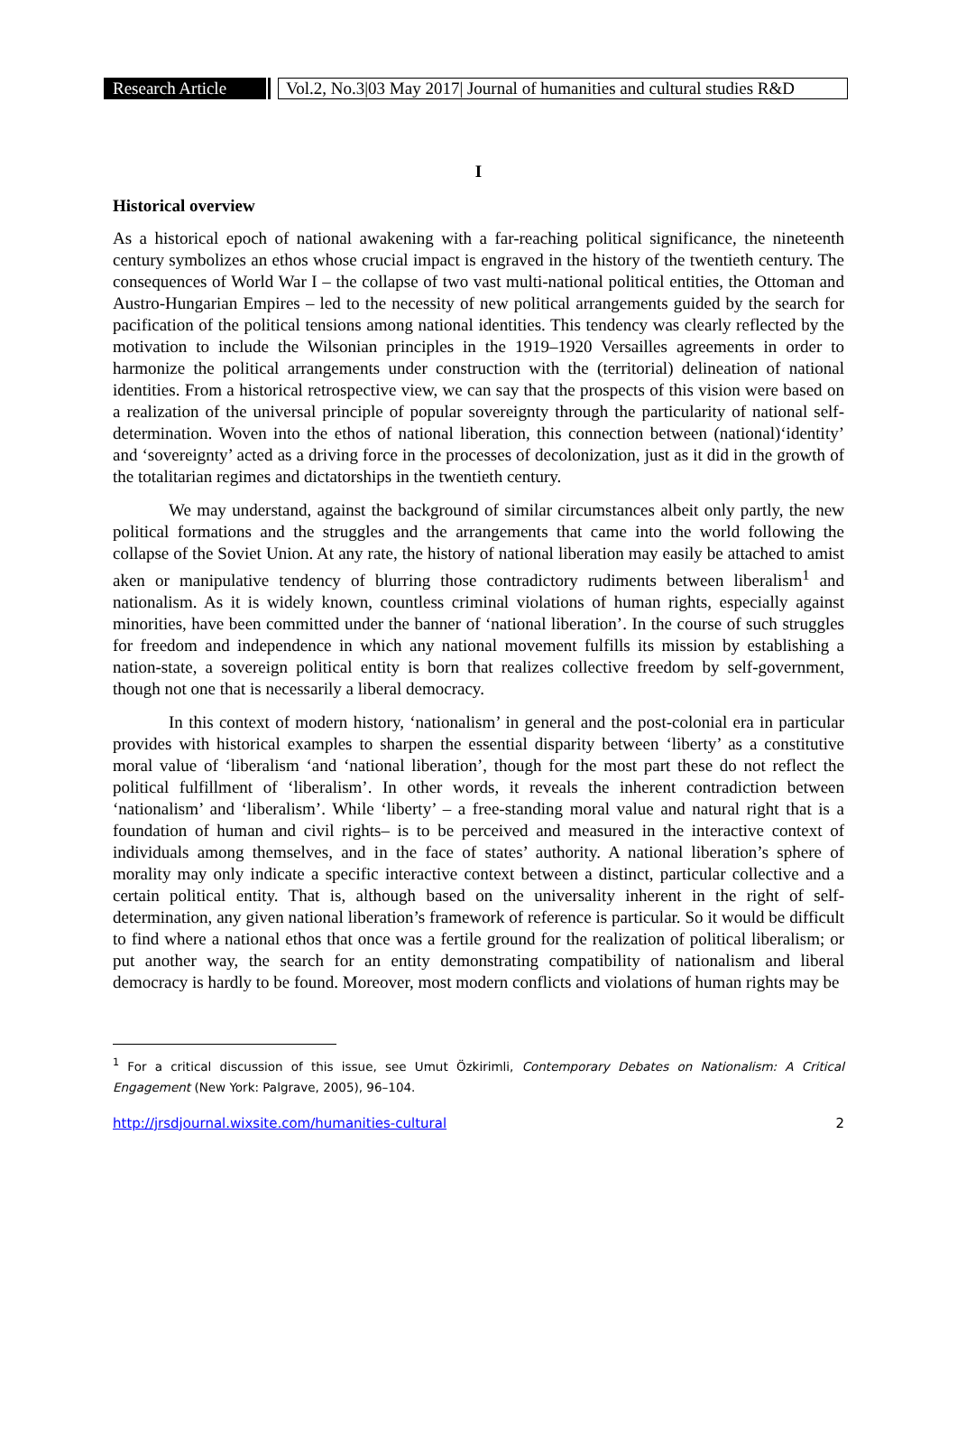Research Article Vol.2, No.3|03 May 2017| Journal of humanities and cultural studies R&D
I
Historical overview
As a historical epoch of national awakening with a far-reaching political significance, the nineteenth century symbolizes an ethos whose crucial impact is engraved in the history of the twentieth century. The consequences of World War I – the collapse of two vast multi-national political entities, the Ottoman and Austro-Hungarian Empires – led to the necessity of new political arrangements guided by the search for pacification of the political tensions among national identities. This tendency was clearly reflected by the motivation to include the Wilsonian principles in the 1919–1920 Versailles agreements in order to harmonize the political arrangements under construction with the (territorial) delineation of national identities. From a historical retrospective view, we can say that the prospects of this vision were based on a realization of the universal principle of popular sovereignty through the particularity of national self-determination. Woven into the ethos of national liberation, this connection between (national)‘identity’ and ‘sovereignty’ acted as a driving force in the processes of decolonization, just as it did in the growth of the totalitarian regimes and dictatorships in the twentieth century.
We may understand, against the background of similar circumstances albeit only partly, the new political formations and the struggles and the arrangements that came into the world following the collapse of the Soviet Union. At any rate, the history of national liberation may easily be attached to amist aken or manipulative tendency of blurring those contradictory rudiments between liberalism<sup>1</sup> and nationalism. As it is widely known, countless criminal violations of human rights, especially against minorities, have been committed under the banner of ‘national liberation’. In the course of such struggles for freedom and independence in which any national movement fulfills its mission by establishing a nation-state, a sovereign political entity is born that realizes collective freedom by self-government, though not one that is necessarily a liberal democracy.
In this context of modern history, ‘nationalism’ in general and the post-colonial era in particular provides with historical examples to sharpen the essential disparity between ‘liberty’ as a constitutive moral value of ‘liberalism ‘and ‘national liberation’, though for the most part these do not reflect the political fulfillment of ‘liberalism’. In other words, it reveals the inherent contradiction between ‘nationalism’ and ‘liberalism’. While ‘liberty’ – a free-standing moral value and natural right that is a foundation of human and civil rights– is to be perceived and measured in the interactive context of individuals among themselves, and in the face of states’ authority. A national liberation’s sphere of morality may only indicate a specific interactive context between a distinct, particular collective and a certain political entity. That is, although based on the universality inherent in the right of self-determination, any given national liberation’s framework of reference is particular. So it would be difficult to find where a national ethos that once was a fertile ground for the realization of political liberalism; or put another way, the search for an entity demonstrating compatibility of nationalism and liberal democracy is hardly to be found. Moreover, most modern conflicts and violations of human rights may be
<sup>1</sup> For a critical discussion of this issue, see Umut Özkirimli, Contemporary Debates on Nationalism: A Critical Engagement (New York: Palgrave, 2005), 96–104.
http://jrsdjournal.wixsite.com/humanities-cultural 2